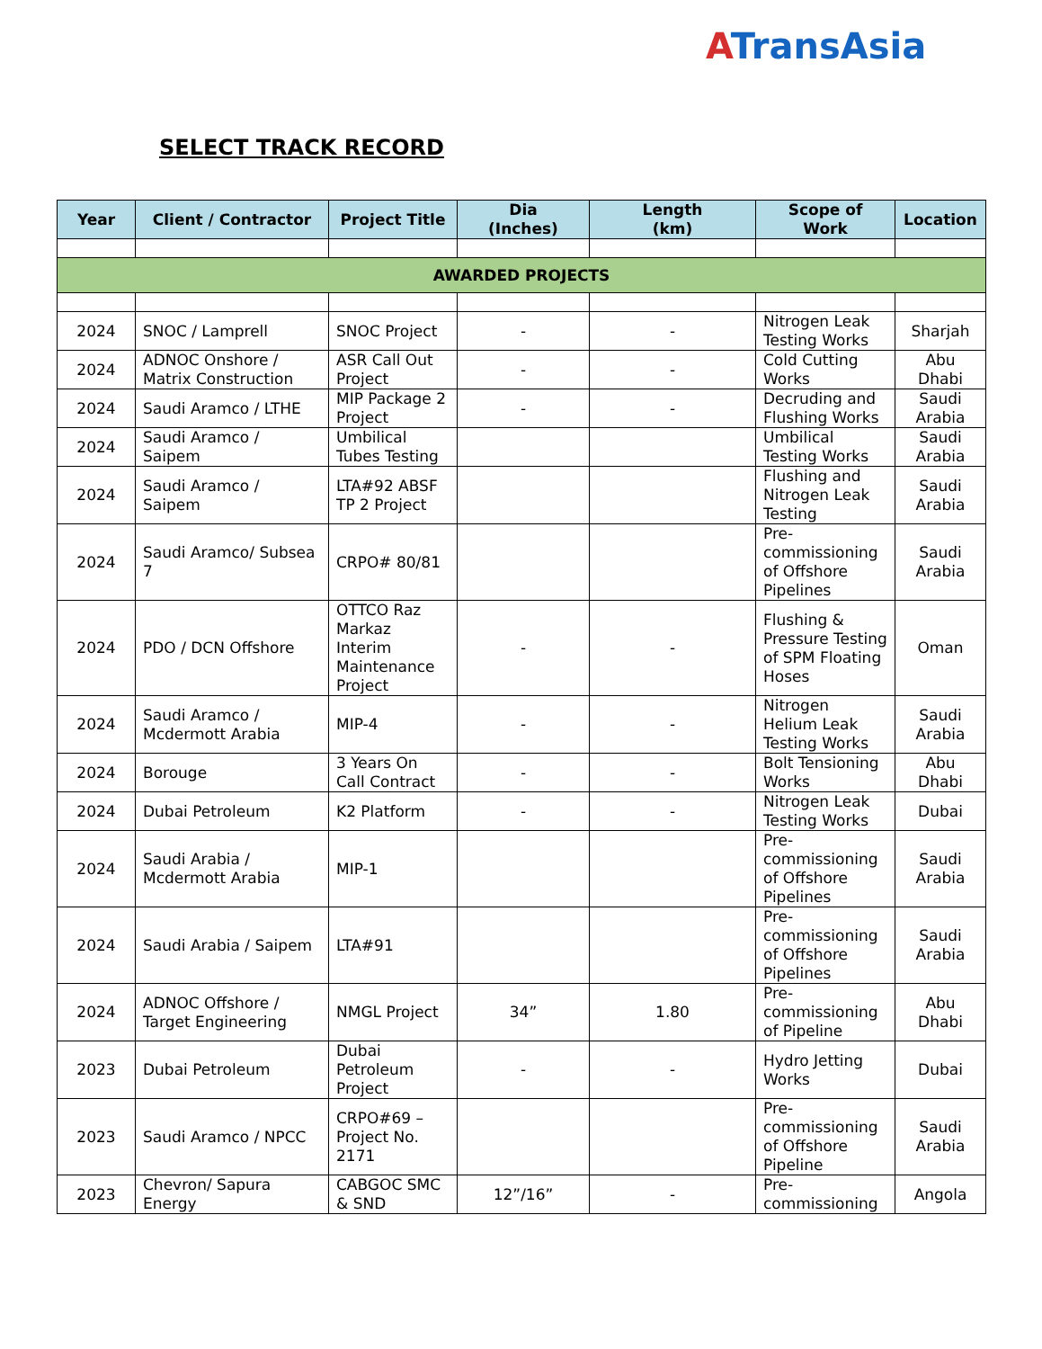ATransAsia
SELECT TRACK RECORD
| Year | Client / Contractor | Project Title | Dia (Inches) | Length (km) | Scope of Work | Location |
| --- | --- | --- | --- | --- | --- | --- |
| AWARDED PROJECTS | | | | | | |
| 2024 | SNOC / Lamprell | SNOC Project | - | - | Nitrogen Leak Testing Works | Sharjah |
| 2024 | ADNOC Onshore / Matrix Construction | ASR Call Out Project | - | - | Cold Cutting Works | Abu Dhabi |
| 2024 | Saudi Aramco / LTHE | MIP Package 2 Project | - | - | Decruding and Flushing Works | Saudi Arabia |
| 2024 | Saudi Aramco / Saipem | Umbilical Tubes Testing | | | Umbilical Testing Works | Saudi Arabia |
| 2024 | Saudi Aramco / Saipem | LTA#92 ABSF TP 2 Project | | | Flushing and Nitrogen Leak Testing | Saudi Arabia |
| 2024 | Saudi Aramco/ Subsea 7 | CRPO# 80/81 | | | Pre-commissioning of Offshore Pipelines | Saudi Arabia |
| 2024 | PDO / DCN Offshore | OTTCO Raz Markaz Interim Maintenance Project | - | - | Flushing & Pressure Testing of SPM Floating Hoses | Oman |
| 2024 | Saudi Aramco / Mcdermott Arabia | MIP-4 | - | - | Nitrogen Helium Leak Testing Works | Saudi Arabia |
| 2024 | Borouge | 3 Years On Call Contract | - | - | Bolt Tensioning Works | Abu Dhabi |
| 2024 | Dubai Petroleum | K2 Platform | - | - | Nitrogen Leak Testing Works | Dubai |
| 2024 | Saudi Arabia / Mcdermott Arabia | MIP-1 | | | Pre-commissioning of Offshore Pipelines | Saudi Arabia |
| 2024 | Saudi Arabia / Saipem | LTA#91 | | | Pre-commissioning of Offshore Pipelines | Saudi Arabia |
| 2024 | ADNOC Offshore / Target Engineering | NMGL Project | 34” | 1.80 | Pre-commissioning of Pipeline | Abu Dhabi |
| 2023 | Dubai Petroleum | Dubai Petroleum Project | - | - | Hydro Jetting Works | Dubai |
| 2023 | Saudi Aramco / NPCC | CRPO#69 – Project No. 2171 | | | Pre-commissioning of Offshore Pipeline | Saudi Arabia |
| 2023 | Chevron/ Sapura Energy | CABGOC SMC & SND | 12”/16” | - | Pre-commissioning | Angola |